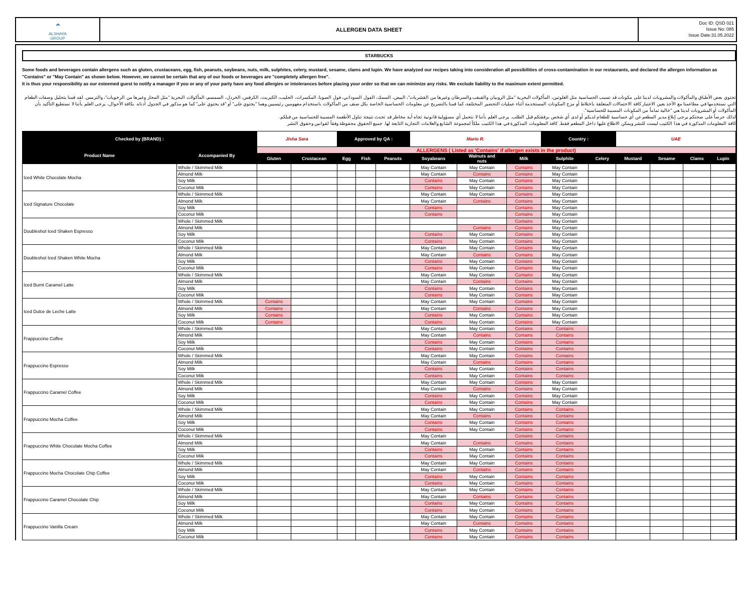⌃
ALSHAYA
GROUP
ALLERGEN DATA SHEET
Doc ID: QSD 021
Issue No: 085
Issue Date:31.05.2022
STARBUCKS
Some foods and beverages contain allergens such as gluten, crustaceans, egg, fish, peanuts, soybeans, nuts, milk, sulphites, celery, mustard, sesame, clams and lupin. We have analyzed our recipes taking into consideration all possibilities of cross-contamination in our restaurants, and declared the allergen information as "Contains" or "May Contain" as shown below. However, we cannot be certain that any of our foods or beverages are "completely allergen free".
It is thus your responsibility as our esteemed guest to notify a manager if you or any of your party have any food allergies or intolerances before placing your order so that we can minimize any risks. We exclude liability to the maximum extent permitted.
تحتوي بعض الأطباق والمأكولات والمشروبات لدينا على مكونات قد تسبب الحساسية مثل الغلوتين، المأكولات البحرية "مثل الروبيان والقبقب والسرطان وغيرها من القشريات"، البيض، السمك، الفول السوداني، فول الصويا، المكسرات، الحليب، الكبريت، الكرفس، الخردل، السمسم، المأكولات البحرية "مثل المحار وغيرها من الرخويات"، والترمس. لقد قمنا بتحليل وصفات الطعام التي نستخدمها في مطاعمنا مع الأخذ بعين الاعتبار كافة الاحتمالات المتعلقة باختلاط أو مزج المكونات المستخدمة أثناء عمليات التحضير المختلفة، كما قمنا بالتصريح عن معلومات الحساسية الخاصة بكل صنف من المأكولات باستخدام مفهومين رئيسيين وهما "يحتوي على" أو "قد يحتوي على" كما هو مذكور في الجدول أدناه. بكافة الأحوال، يرجى العلم بأننا لا نستطيع التأكيد بأن المأكولات أو المشروبات لدينا هي "خالية تماماً من المكونات المسببة للحساسية".
لذلك حرصاً على صحتكم يرجى إبلاغ مدير المطعم عن أي حساسية للطعام لديكم أو لدى أي شخص برفقتكم قبل الطلب. يرجى العلم بأننا لا نتحمل أي مسؤولية قانونية تجاه أية مخاطر قد تحدث نتيجة تناول الأطعمة المسببة للحساسية من قبلكم.
كافة المعلومات المذكورة في هذا الكتيب ليست للنشر ويمكن الاطلاع عليها داخل المطعم فقط. كافة المعلومات المذكورة في هذا الكتيب ملكاً لمجموعة الشايع والعلامات التجارية التابعة لها. جميع الحقوق محفوظة وفقاً لقوانين وحقوق النشر
| Checked by (BRAND) : | | Jisha Sara | | Approved by QA : | | | Mario R. | | | Country : | | UAE | | | |
| Product Name | Accompanied By | ALLERGENS ( Listed as 'Contains' if allergen exists in the product) | | | | | | | | | | | | | |
| | | Gluten | Crustacean | Egg | Fish | Peanuts | Soyabeans | Walnuts and nuts | Milk | Sulphite | Celery | Mustard | Sesame | Clams | Lupin |
| Iced White Chocolate Mocha | Whole / Skimmed Milk | | | | | | May Contain | May Contain | Contains | May Contain | | | | | |
| | Almond Milk | | | | | | May Contain | Contains | Contains | May Contain | | | | | |
| | Soy Milk | | | | | | Contains | May Contain | Contains | May Contain | | | | | |
| | Coconut Milk | | | | | | Contains | May Contain | Contains | May Contain | | | | | |
| Iced Signature Chocolate | Whole / Skimmed Milk | | | | | | May Contain | May Contain | Contains | May Contain | | | | | |
| | Almond Milk | | | | | | May Contain | Contains | Contains | May Contain | | | | | |
| | Soy Milk | | | | | | Contains | | Contains | May Contain | | | | | |
| | Coconut Milk | | | | | | Contains | | Contains | May Contain | | | | | |
| Doubleshot Iced Shaken Espresso | Whole / Skimmed Milk | | | | | | | | Contains | May Contain | | | | | |
| | Almond Milk | | | | | | | Contains | Contains | May Contain | | | | | |
| | Soy Milk | | | | | | Contains | May Contain | Contains | May Contain | | | | | |
| | Coconut Milk | | | | | | Contains | May Contain | Contains | May Contain | | | | | |
| Doubleshot Iced Shaken White Mocha | Whole / Skimmed Milk | | | | | | May Contain | May Contain | Contains | May Contain | | | | | |
| | Almond Milk | | | | | | May Contain | Contains | Contains | May Contain | | | | | |
| | Soy Milk | | | | | | Contains | May Contain | Contains | May Contain | | | | | |
| | Coconut Milk | | | | | | Contains | May Contain | Contains | May Contain | | | | | |
| Iced Burnt Caramel Latte | Whole / Skimmed Milk | | | | | | May Contain | May Contain | Contains | May Contain | | | | | |
| | Almond Milk | | | | | | May Contain | Contains | Contains | May Contain | | | | | |
| | Soy Milk | | | | | | Contains | May Contain | Contains | May Contain | | | | | |
| | Coconut Milk | | | | | | Contains | May Contain | Contains | May Contain | | | | | |
| Iced Dulce de Leche Latte | Whole / Skimmed Milk | Contains | | | | | May Contain | May Contain | Contains | May Contain | | | | | |
| | Almond Milk | Contains | | | | | May Contain | Contains | Contains | May Contain | | | | | |
| | Soy Milk | Contains | | | | | Contains | May Contain | Contains | May Contain | | | | | |
| | Coconut Milk | Contains | | | | | Contains | May Contain | Contains | May Contain | | | | | |
| Frappuccino Coffee | Whole / Skimmed Milk | | | | | | May Contain | May Contain | Contains | Contains | | | | | |
| | Almond Milk | | | | | | May Contain | Contains | Contains | Contains | | | | | |
| | Soy Milk | | | | | | Contains | May Contain | Contains | Contains | | | | | |
| | Coconut Milk | | | | | | Contains | May Contain | Contains | Contains | | | | | |
| Frappuccino Espresso | Whole / Skimmed Milk | | | | | | May Contain | May Contain | Contains | Contains | | | | | |
| | Almond Milk | | | | | | May Contain | Contains | Contains | Contains | | | | | |
| | Soy Milk | | | | | | Contains | May Contain | Contains | Contains | | | | | |
| | Coconut Milk | | | | | | Contains | May Contain | Contains | Contains | | | | | |
| Frappuccino Caramel Coffee | Whole / Skimmed Milk | | | | | | May Contain | May Contain | Contains | May Contain | | | | | |
| | Almond Milk | | | | | | May Contain | Contains | Contains | May Contain | | | | | |
| | Soy Milk | | | | | | Contains | May Contain | Contains | May Contain | | | | | |
| | Coconut Milk | | | | | | Contains | May Contain | Contains | May Contain | | | | | |
| Frappuccino Mocha Coffee | Whole / Skimmed Milk | | | | | | May Contain | May Contain | Contains | Contains | | | | | |
| | Almond Milk | | | | | | May Contain | Contains | Contains | Contains | | | | | |
| | Soy Milk | | | | | | Contains | May Contain | Contains | Contains | | | | | |
| | Coconut Milk | | | | | | Contains | May Contain | Contains | Contains | | | | | |
| Frappuccino White Chocolate Mocha Coffee | Whole / Skimmed Milk | | | | | | May Contain | | Contains | Contains | | | | | |
| | Almond Milk | | | | | | May Contain | Contains | Contains | Contains | | | | | |
| | Soy Milk | | | | | | Contains | May Contain | Contains | Contains | | | | | |
| | Coconut Milk | | | | | | Contains | May Contain | Contains | Contains | | | | | |
| Frappuccino Mocha Chocolate Chip Coffee | Whole / Skimmed Milk | | | | | | May Contain | May Contain | Contains | Contains | | | | | |
| | Almond Milk | | | | | | May Contain | Contains | Contains | Contains | | | | | |
| | Soy Milk | | | | | | Contains | May Contain | Contains | Contains | | | | | |
| | Coconut Milk | | | | | | Contains | May Contain | Contains | Contains | | | | | |
| Frappuccino Caramel Chocolate Chip | Whole / Skimmed Milk | | | | | | May Contain | May Contain | Contains | Contains | | | | | |
| | Almond Milk | | | | | | May Contain | Contains | Contains | Contains | | | | | |
| | Soy Milk | | | | | | Contains | May Contain | Contains | Contains | | | | | |
| | Coconut Milk | | | | | | Contains | May Contain | Contains | Contains | | | | | |
| Frappuccino Vanilla Cream | Whole / Skimmed Milk | | | | | | May Contain | May Contain | Contains | Contains | | | | | |
| | Almond Milk | | | | | | May Contain | Contains | Contains | Contains | | | | | |
| | Soy Milk | | | | | | Contains | May Contain | Contains | Contains | | | | | |
| | Coconut Milk | | | | | | Contains | May Contain | Contains | Contains | | | | | |